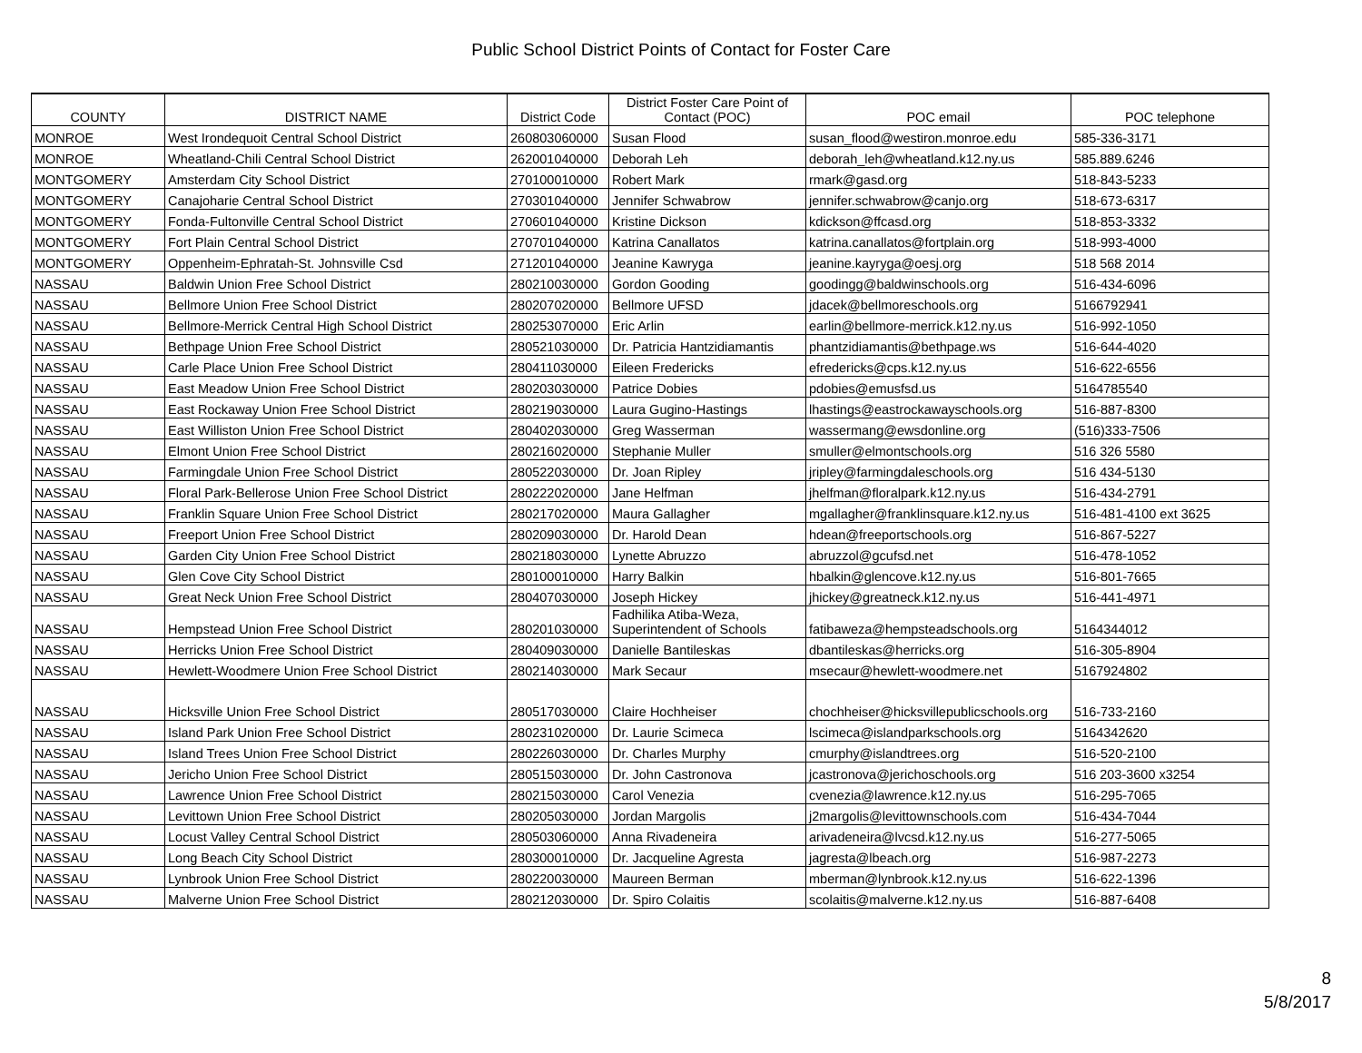Public School District Points of Contact for Foster Care
| COUNTY | DISTRICT NAME | District Code | District Foster Care Point of Contact (POC) | POC email | POC telephone |
| --- | --- | --- | --- | --- | --- |
| MONROE | West Irondequoit Central School District | 260803060000 | Susan Flood | susan_flood@westiron.monroe.edu | 585-336-3171 |
| MONROE | Wheatland-Chili Central School District | 262001040000 | Deborah Leh | deborah_leh@wheatland.k12.ny.us | 585.889.6246 |
| MONTGOMERY | Amsterdam City School District | 270100010000 | Robert Mark | rmark@gasd.org | 518-843-5233 |
| MONTGOMERY | Canajoharie Central School District | 270301040000 | Jennifer Schwabrow | jennifer.schwabrow@canjo.org | 518-673-6317 |
| MONTGOMERY | Fonda-Fultonville Central School District | 270601040000 | Kristine Dickson | kdickson@ffcasd.org | 518-853-3332 |
| MONTGOMERY | Fort Plain Central School District | 270701040000 | Katrina Canallatos | katrina.canallatos@fortplain.org | 518-993-4000 |
| MONTGOMERY | Oppenheim-Ephratah-St. Johnsville Csd | 271201040000 | Jeanine Kawryga | jeanine.kayryga@oesj.org | 518 568 2014 |
| NASSAU | Baldwin Union Free School District | 280210030000 | Gordon Gooding | goodingg@baldwinschools.org | 516-434-6096 |
| NASSAU | Bellmore Union Free School District | 280207020000 | Bellmore UFSD | jdacek@bellmoreschools.org | 5166792941 |
| NASSAU | Bellmore-Merrick Central High School District | 280253070000 | Eric Arlin | earlin@bellmore-merrick.k12.ny.us | 516-992-1050 |
| NASSAU | Bethpage Union Free School District | 280521030000 | Dr. Patricia Hantzidiamantis | phantzidiamantis@bethpage.ws | 516-644-4020 |
| NASSAU | Carle Place Union Free School District | 280411030000 | Eileen Fredericks | efredericks@cps.k12.ny.us | 516-622-6556 |
| NASSAU | East Meadow Union Free School District | 280203030000 | Patrice Dobies | pdobies@emusfsd.us | 5164785540 |
| NASSAU | East Rockaway Union Free School District | 280219030000 | Laura Gugino-Hastings | lhastings@eastrockawayschools.org | 516-887-8300 |
| NASSAU | East Williston Union Free School District | 280402030000 | Greg Wasserman | wassermang@ewsdonline.org | (516)333-7506 |
| NASSAU | Elmont Union Free School District | 280216020000 | Stephanie Muller | smuller@elmontschools.org | 516 326 5580 |
| NASSAU | Farmingdale Union Free School District | 280522030000 | Dr. Joan Ripley | jripley@farmingdaleschools.org | 516 434-5130 |
| NASSAU | Floral Park-Bellerose Union Free School District | 280222020000 | Jane Helfman | jhelfman@floralpark.k12.ny.us | 516-434-2791 |
| NASSAU | Franklin Square Union Free School District | 280217020000 | Maura Gallagher | mgallagher@franklinsquare.k12.ny.us | 516-481-4100 ext 3625 |
| NASSAU | Freeport Union Free School District | 280209030000 | Dr. Harold Dean | hdean@freeportschools.org | 516-867-5227 |
| NASSAU | Garden City Union Free School District | 280218030000 | Lynette Abruzzo | abruzzol@gcufsd.net | 516-478-1052 |
| NASSAU | Glen Cove City School District | 280100010000 | Harry Balkin | hbalkin@glencove.k12.ny.us | 516-801-7665 |
| NASSAU | Great Neck Union Free School District | 280407030000 | Joseph Hickey | jhickey@greatneck.k12.ny.us | 516-441-4971 |
| NASSAU | Hempstead Union Free School District | 280201030000 | Fadhilika Atiba-Weza, Superintendent of Schools | fatibaweza@hempsteadschools.org | 5164344012 |
| NASSAU | Herricks Union Free School District | 280409030000 | Danielle Bantileskas | dbantileskas@herricks.org | 516-305-8904 |
| NASSAU | Hewlett-Woodmere Union Free School District | 280214030000 | Mark Secaur | msecaur@hewlett-woodmere.net | 5167924802 |
| NASSAU | Hicksville Union Free School District | 280517030000 | Claire Hochheiser | chochheiser@hicksvillepublicschools.org | 516-733-2160 |
| NASSAU | Island Park Union Free School District | 280231020000 | Dr. Laurie Scimeca | lscimeca@islandparkschools.org | 5164342620 |
| NASSAU | Island Trees Union Free School District | 280226030000 | Dr. Charles Murphy | cmurphy@islandtrees.org | 516-520-2100 |
| NASSAU | Jericho Union Free School District | 280515030000 | Dr. John Castronova | jcastronova@jerichoschools.org | 516 203-3600 x3254 |
| NASSAU | Lawrence Union Free School District | 280215030000 | Carol Venezia | cvenezia@lawrence.k12.ny.us | 516-295-7065 |
| NASSAU | Levittown Union Free School District | 280205030000 | Jordan Margolis | j2margolis@levittownschools.com | 516-434-7044 |
| NASSAU | Locust Valley Central School District | 280503060000 | Anna Rivadeneira | arivadeneira@lvcsd.k12.ny.us | 516-277-5065 |
| NASSAU | Long Beach City School District | 280300010000 | Dr. Jacqueline Agresta | jagresta@lbeach.org | 516-987-2273 |
| NASSAU | Lynbrook Union Free School District | 280220030000 | Maureen Berman | mberman@lynbrook.k12.ny.us | 516-622-1396 |
| NASSAU | Malverne Union Free School District | 280212030000 | Dr. Spiro Colaitis | scolaitis@malverne.k12.ny.us | 516-887-6408 |
8
5/8/2017